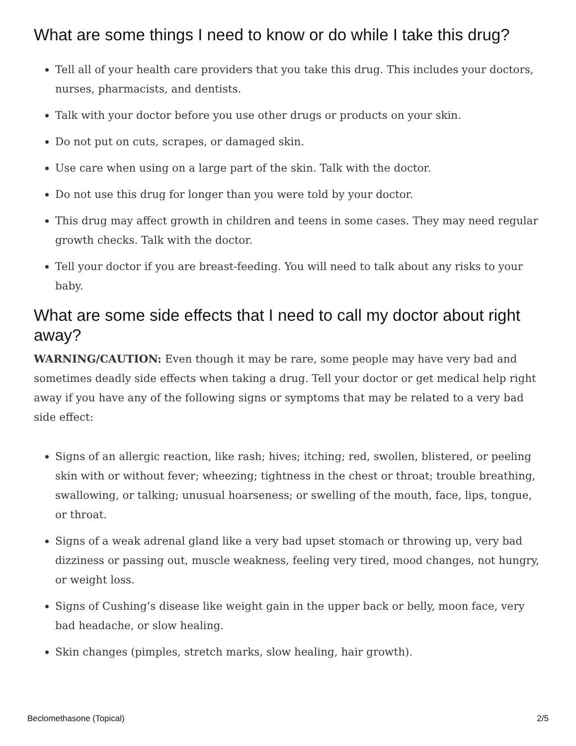What are some things I need to know or do while I take this drug?
Tell all of your health care providers that you take this drug. This includes your doctors, nurses, pharmacists, and dentists.
Talk with your doctor before you use other drugs or products on your skin.
Do not put on cuts, scrapes, or damaged skin.
Use care when using on a large part of the skin. Talk with the doctor.
Do not use this drug for longer than you were told by your doctor.
This drug may affect growth in children and teens in some cases. They may need regular growth checks. Talk with the doctor.
Tell your doctor if you are breast-feeding. You will need to talk about any risks to your baby.
What are some side effects that I need to call my doctor about right away?
WARNING/CAUTION: Even though it may be rare, some people may have very bad and sometimes deadly side effects when taking a drug. Tell your doctor or get medical help right away if you have any of the following signs or symptoms that may be related to a very bad side effect:
Signs of an allergic reaction, like rash; hives; itching; red, swollen, blistered, or peeling skin with or without fever; wheezing; tightness in the chest or throat; trouble breathing, swallowing, or talking; unusual hoarseness; or swelling of the mouth, face, lips, tongue, or throat.
Signs of a weak adrenal gland like a very bad upset stomach or throwing up, very bad dizziness or passing out, muscle weakness, feeling very tired, mood changes, not hungry, or weight loss.
Signs of Cushing’s disease like weight gain in the upper back or belly, moon face, very bad headache, or slow healing.
Skin changes (pimples, stretch marks, slow healing, hair growth).
Beclomethasone (Topical) 2/5